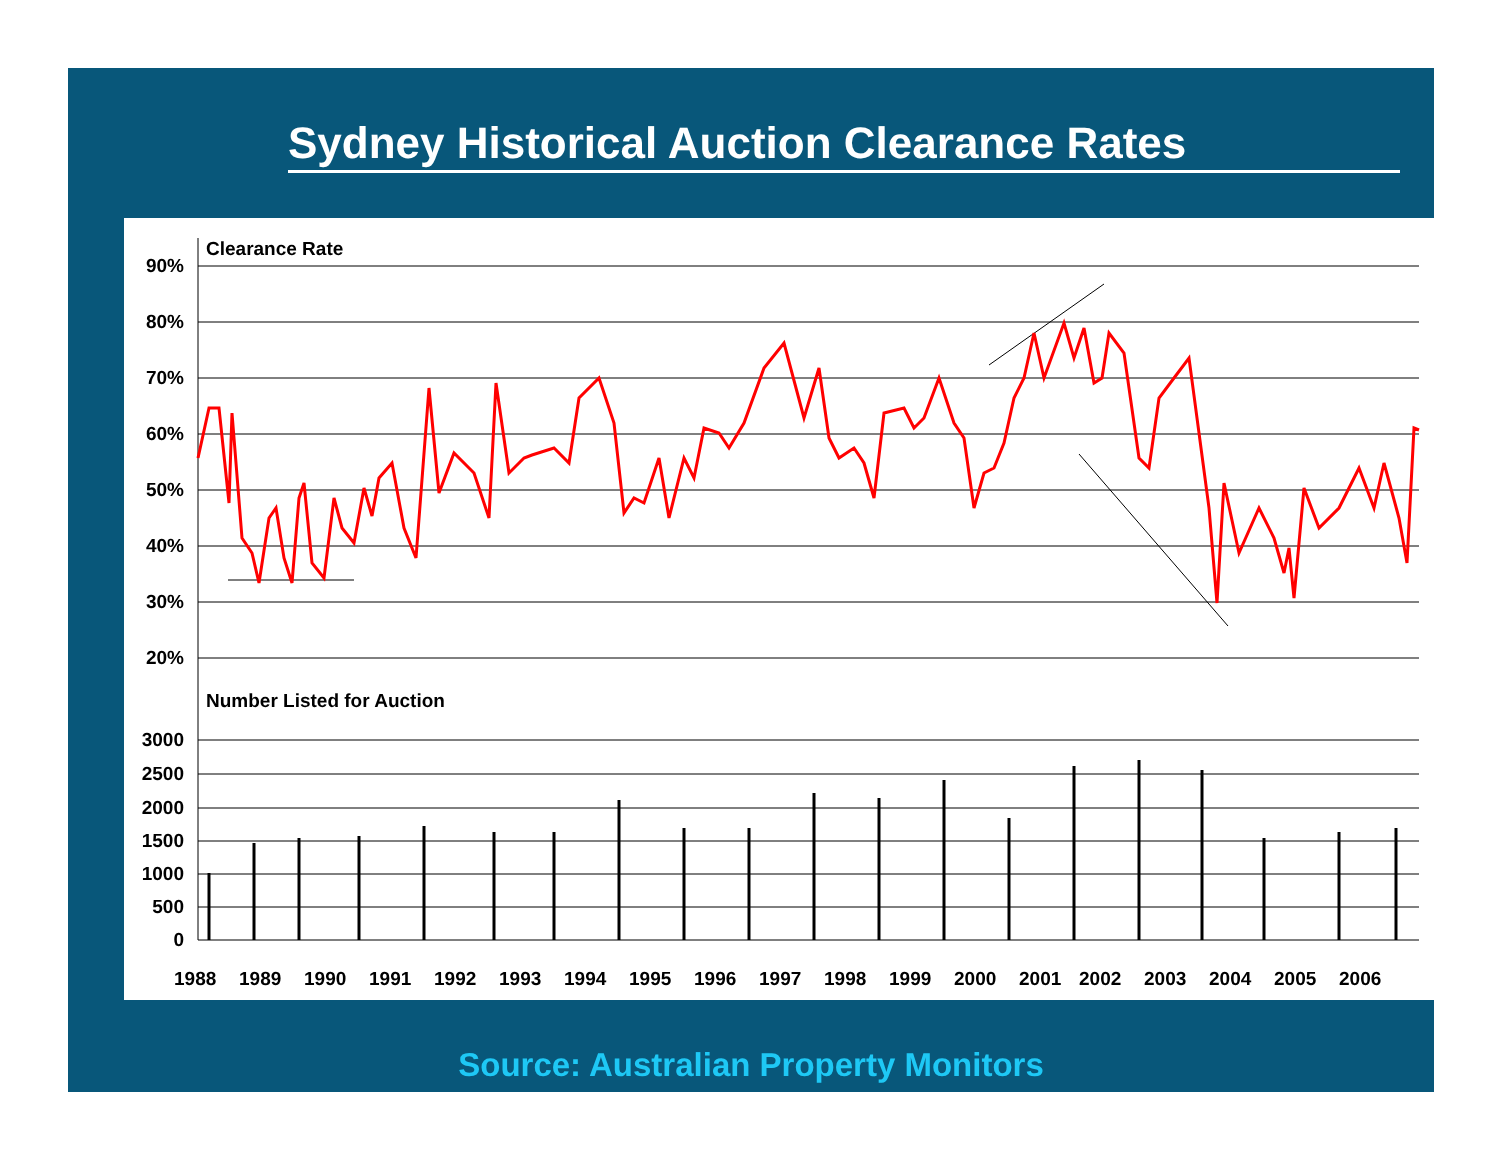Sydney Historical Auction Clearance Rates
Clearance Rate
90%
80%
70%
60%
50%
40%
30%
20%
3000
2500
2000
1500
1000
500
0
Number Listed for Auction
1988
1989
1990
1991
1992
1993
1994
1995
1996
1997
1998
1999
2000
2001
2002
2003
2004
2005
2006
Source: Australian Property Monitors